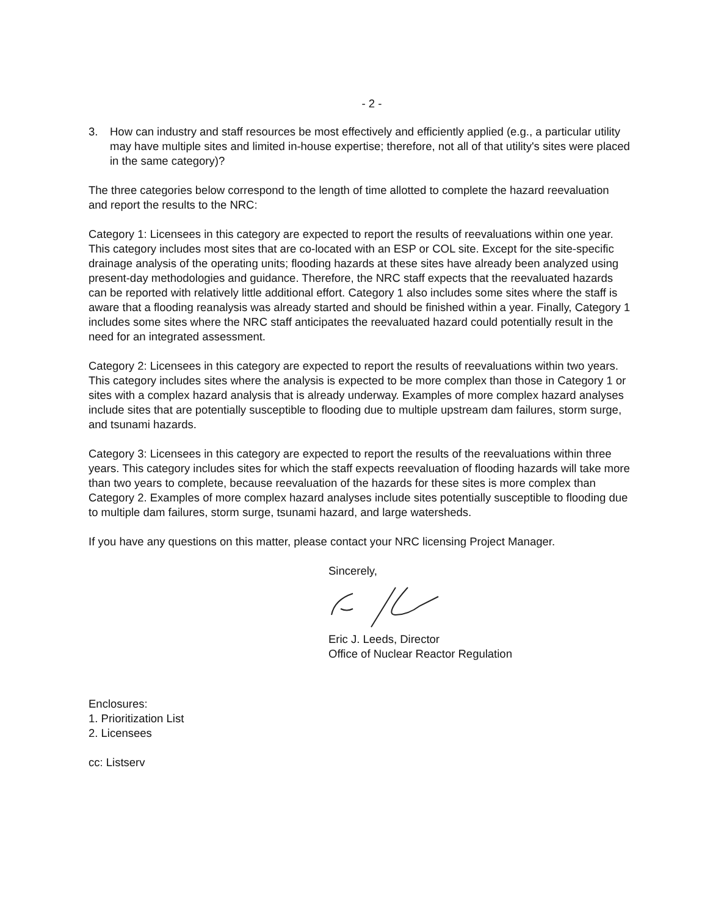- 2 -
3. How can industry and staff resources be most effectively and efficiently applied (e.g., a particular utility may have multiple sites and limited in-house expertise; therefore, not all of that utility's sites were placed in the same category)?
The three categories below correspond to the length of time allotted to complete the hazard reevaluation and report the results to the NRC:
Category 1: Licensees in this category are expected to report the results of reevaluations within one year. This category includes most sites that are co-located with an ESP or COL site. Except for the site-specific drainage analysis of the operating units; flooding hazards at these sites have already been analyzed using present-day methodologies and guidance. Therefore, the NRC staff expects that the reevaluated hazards can be reported with relatively little additional effort. Category 1 also includes some sites where the staff is aware that a flooding reanalysis was already started and should be finished within a year. Finally, Category 1 includes some sites where the NRC staff anticipates the reevaluated hazard could potentially result in the need for an integrated assessment.
Category 2: Licensees in this category are expected to report the results of reevaluations within two years. This category includes sites where the analysis is expected to be more complex than those in Category 1 or sites with a complex hazard analysis that is already underway. Examples of more complex hazard analyses include sites that are potentially susceptible to flooding due to multiple upstream dam failures, storm surge, and tsunami hazards.
Category 3: Licensees in this category are expected to report the results of the reevaluations within three years. This category includes sites for which the staff expects reevaluation of flooding hazards will take more than two years to complete, because reevaluation of the hazards for these sites is more complex than Category 2. Examples of more complex hazard analyses include sites potentially susceptible to flooding due to multiple dam failures, storm surge, tsunami hazard, and large watersheds.
If you have any questions on this matter, please contact your NRC licensing Project Manager.
Sincerely,
Eric J. Leeds, Director
Office of Nuclear Reactor Regulation
Enclosures:
1. Prioritization List
2. Licensees
cc: Listserv